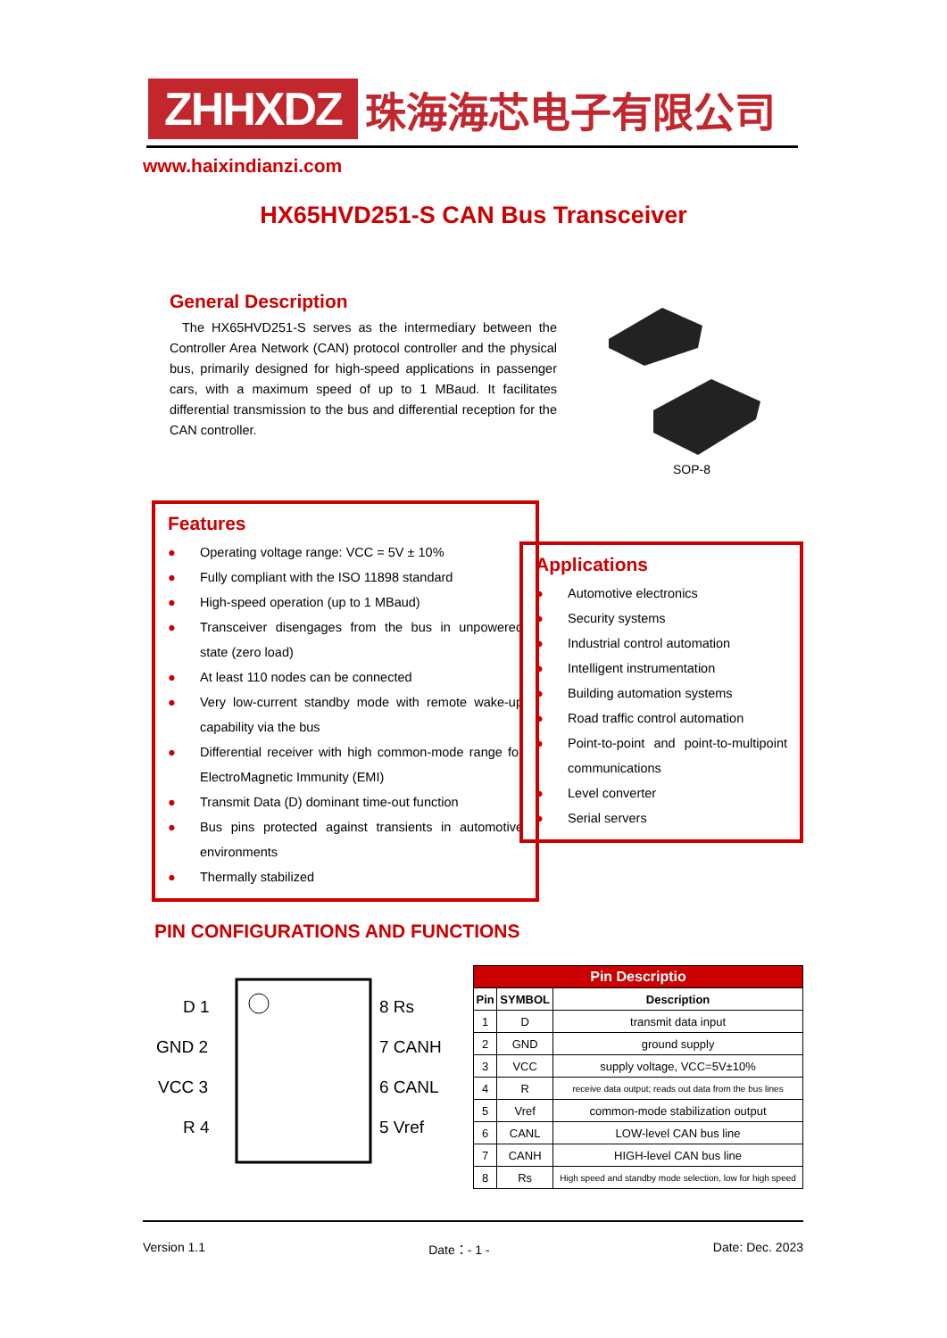ZHHXDZ
珠海海芯电子有限公司
www.haixindianzi.com
HX65HVD251-S CAN Bus Transceiver
General Description
The HX65HVD251-S serves as the intermediary between the Controller Area Network (CAN) protocol controller and the physical bus, primarily designed for high-speed applications in passenger cars, with a maximum speed of up to 1 MBaud. It facilitates differential transmission to the bus and differential reception for the CAN controller.
SOP-8
Features
● Operating voltage range: VCC = 5V ± 10%
● Fully compliant with the ISO 11898 standard
● High-speed operation (up to 1 MBaud)
● Transceiver disengages from the bus in unpowered state (zero load)
● At least 110 nodes can be connected
● Very low-current standby mode with remote wake-up capability via the bus
● Differential receiver with high common-mode range for ElectroMagnetic Immunity (EMI)
● Transmit Data (D) dominant time-out function
● Bus pins protected against transients in automotive environments
● Thermally stabilized
Applications
● Automotive electronics
● Security systems
● Industrial control automation
● Intelligent instrumentation
● Building automation systems
● Road traffic control automation
● Point-to-point and point-to-multipoint communications
● Level converter
● Serial servers
PIN CONFIGURATIONS AND FUNCTIONS
D 1
GND 2
VCC 3
R 4
8 Rs
7 CANH
6 CANL
5 Vref
| Pin Descriptio | | |
| --- | --- | --- |
| Pin | SYMBOL | Description |
| 1 | D | transmit data input |
| 2 | GND | ground supply |
| 3 | VCC | supply voltage, VCC=5V±10% |
| 4 | R | receive data output; reads out data from the bus lines |
| 5 | Vref | common-mode stabilization output |
| 6 | CANL | LOW-level CAN bus line |
| 7 | CANH | HIGH-level CAN bus line |
| 8 | Rs | High speed and standby mode selection, low for high speed |
Version 1.1 Date：- 1 - Date: Dec. 2023